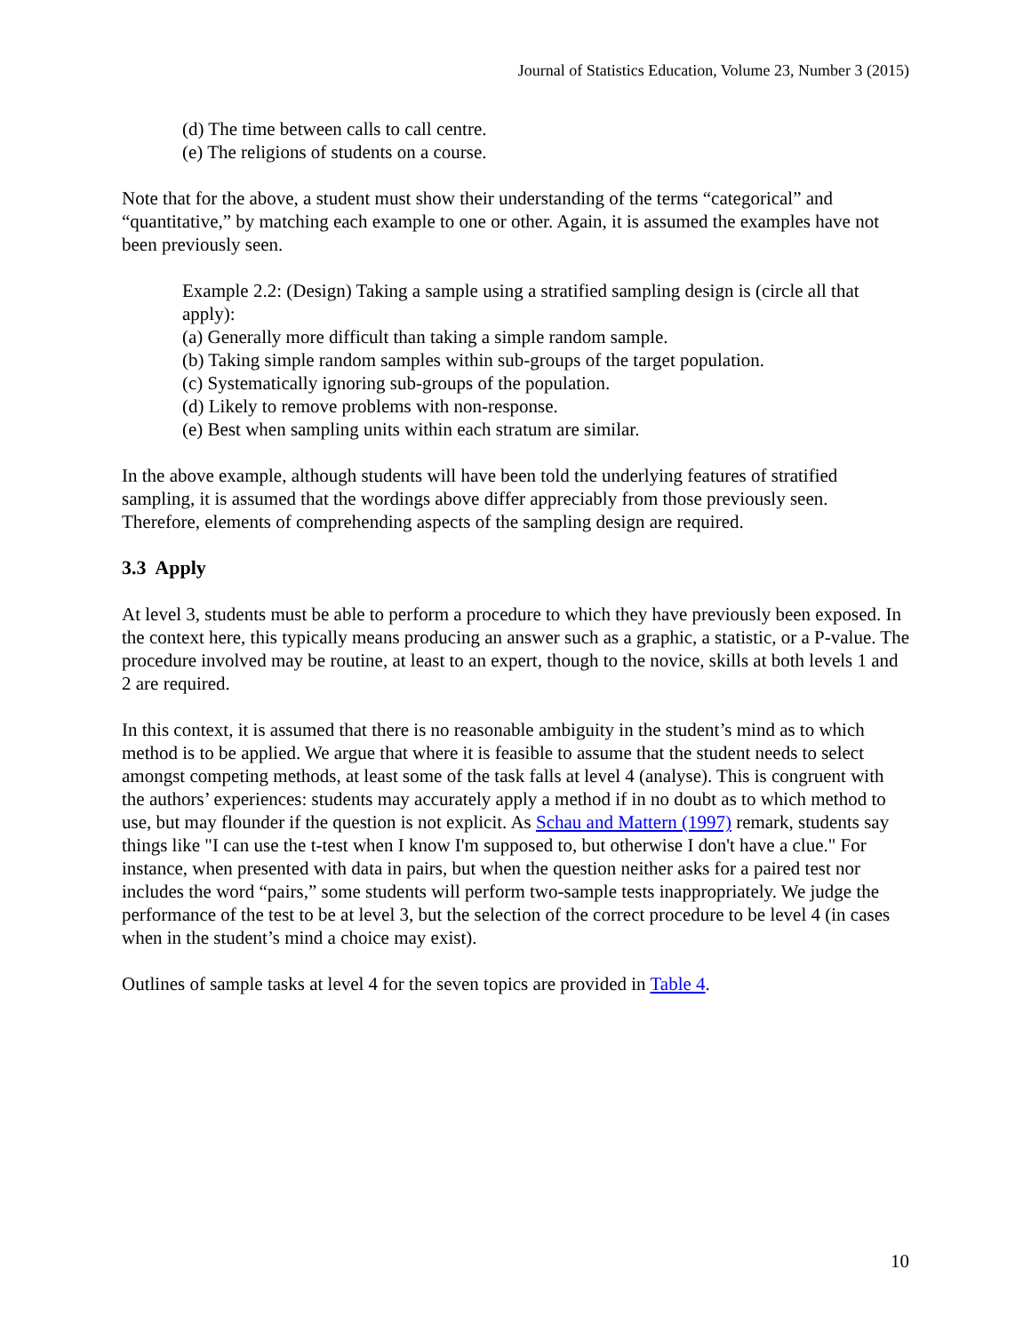Journal of Statistics Education, Volume 23, Number 3 (2015)
(d) The time between calls to call centre.
(e) The religions of students on a course.
Note that for the above, a student must show their understanding of the terms “categorical” and “quantitative,” by matching each example to one or other. Again, it is assumed the examples have not been previously seen.
Example 2.2: (Design) Taking a sample using a stratified sampling design is (circle all that apply):
(a) Generally more difficult than taking a simple random sample.
(b) Taking simple random samples within sub-groups of the target population.
(c) Systematically ignoring sub-groups of the population.
(d) Likely to remove problems with non-response.
(e) Best when sampling units within each stratum are similar.
In the above example, although students will have been told the underlying features of stratified sampling, it is assumed that the wordings above differ appreciably from those previously seen. Therefore, elements of comprehending aspects of the sampling design are required.
3.3 Apply
At level 3, students must be able to perform a procedure to which they have previously been exposed. In the context here, this typically means producing an answer such as a graphic, a statistic, or a P-value. The procedure involved may be routine, at least to an expert, though to the novice, skills at both levels 1 and 2 are required.
In this context, it is assumed that there is no reasonable ambiguity in the student’s mind as to which method is to be applied. We argue that where it is feasible to assume that the student needs to select amongst competing methods, at least some of the task falls at level 4 (analyse). This is congruent with the authors’ experiences: students may accurately apply a method if in no doubt as to which method to use, but may flounder if the question is not explicit. As Schau and Mattern (1997) remark, students say things like "I can use the t-test when I know I'm supposed to, but otherwise I don't have a clue." For instance, when presented with data in pairs, but when the question neither asks for a paired test nor includes the word “pairs,” some students will perform two-sample tests inappropriately. We judge the performance of the test to be at level 3, but the selection of the correct procedure to be level 4 (in cases when in the student’s mind a choice may exist).
Outlines of sample tasks at level 4 for the seven topics are provided in Table 4.
10